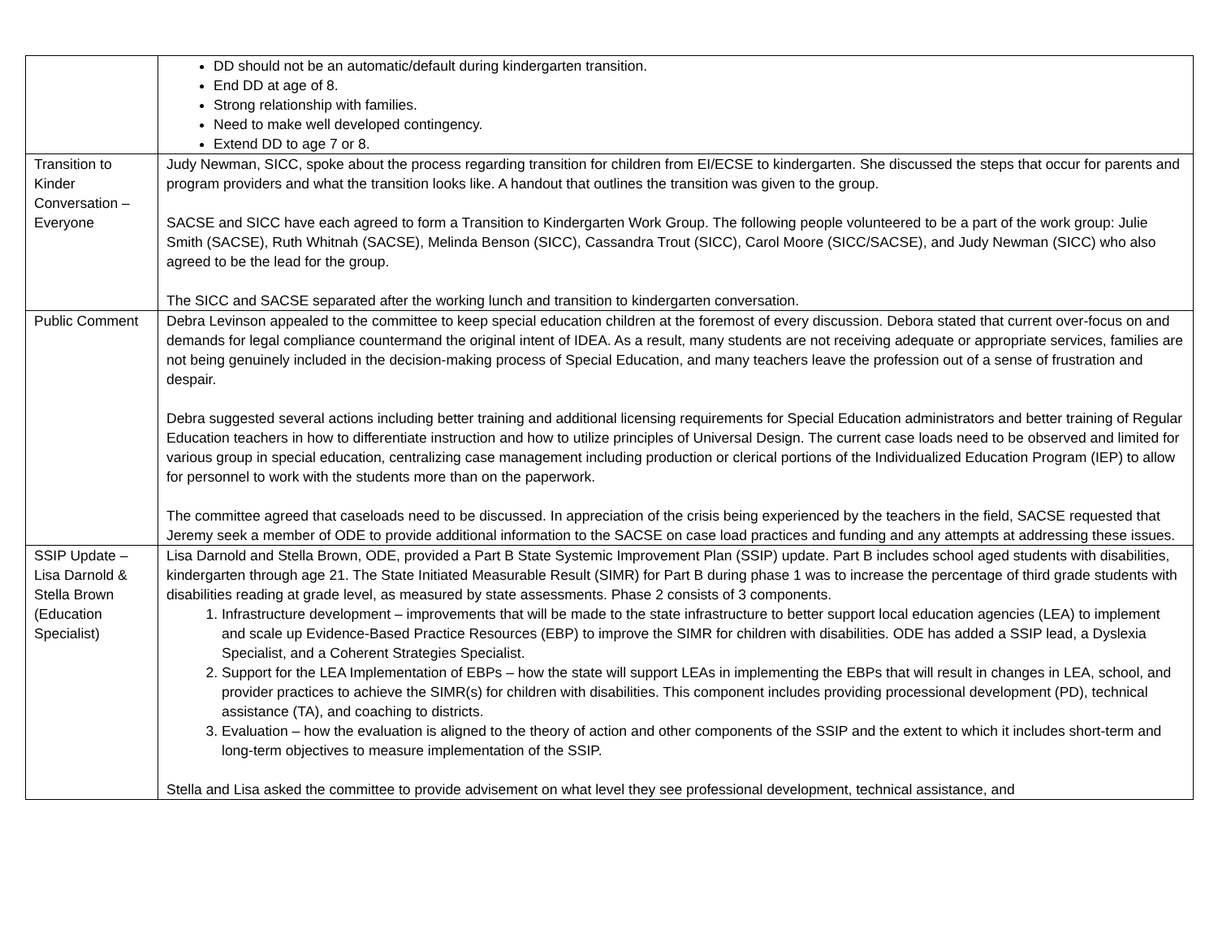| | DD should not be an automatic/default during kindergarten transition. End DD at age of 8. Strong relationship with families. Need to make well developed contingency. Extend DD to age 7 or 8. |
| Transition to Kinder Conversation – Everyone | Judy Newman, SICC, spoke about the process regarding transition for children from EI/ECSE to kindergarten. She discussed the steps that occur for parents and program providers and what the transition looks like. A handout that outlines the transition was given to the group. SACSE and SICC have each agreed to form a Transition to Kindergarten Work Group. The following people volunteered to be a part of the work group: Julie Smith (SACSE), Ruth Whitnah (SACSE), Melinda Benson (SICC), Cassandra Trout (SICC), Carol Moore (SICC/SACSE), and Judy Newman (SICC) who also agreed to be the lead for the group. The SICC and SACSE separated after the working lunch and transition to kindergarten conversation. |
| Public Comment | Debra Levinson appealed to the committee to keep special education children at the foremost of every discussion. Debora stated that current over-focus on and demands for legal compliance countermand the original intent of IDEA. As a result, many students are not receiving adequate or appropriate services, families are not being genuinely included in the decision-making process of Special Education, and many teachers leave the profession out of a sense of frustration and despair. Debra suggested several actions including better training and additional licensing requirements for Special Education administrators and better training of Regular Education teachers in how to differentiate instruction and how to utilize principles of Universal Design. The current case loads need to be observed and limited for various group in special education, centralizing case management including production or clerical portions of the Individualized Education Program (IEP) to allow for personnel to work with the students more than on the paperwork. The committee agreed that caseloads need to be discussed. In appreciation of the crisis being experienced by the teachers in the field, SACSE requested that Jeremy seek a member of ODE to provide additional information to the SACSE on case load practices and funding and any attempts at addressing these issues. |
| SSIP Update – Lisa Darnold & Stella Brown (Education Specialist) | Lisa Darnold and Stella Brown, ODE, provided a Part B State Systemic Improvement Plan (SSIP) update. Part B includes school aged students with disabilities, kindergarten through age 21. The State Initiated Measurable Result (SIMR) for Part B during phase 1 was to increase the percentage of third grade students with disabilities reading at grade level, as measured by state assessments. Phase 2 consists of 3 components. 1. Infrastructure development – improvements that will be made to the state infrastructure to better support local education agencies (LEA) to implement and scale up Evidence-Based Practice Resources (EBP) to improve the SIMR for children with disabilities. ODE has added a SSIP lead, a Dyslexia Specialist, and a Coherent Strategies Specialist. 2. Support for the LEA Implementation of EBPs – how the state will support LEAs in implementing the EBPs that will result in changes in LEA, school, and provider practices to achieve the SIMR(s) for children with disabilities. This component includes providing processional development (PD), technical assistance (TA), and coaching to districts. 3. Evaluation – how the evaluation is aligned to the theory of action and other components of the SSIP and the extent to which it includes short-term and long-term objectives to measure implementation of the SSIP. Stella and Lisa asked the committee to provide advisement on what level they see professional development, technical assistance, and |